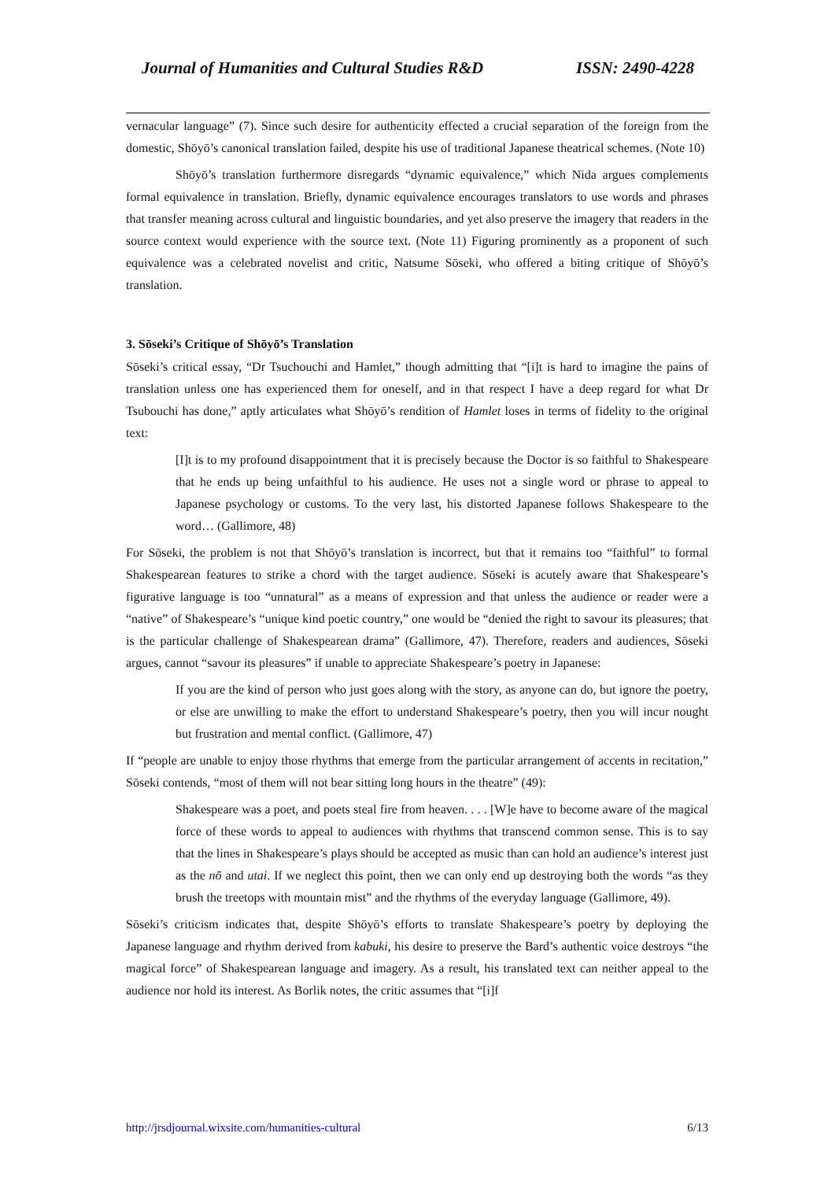Journal of Humanities and Cultural Studies R&D ISSN: 2490-4228
vernacular language” (7). Since such desire for authenticity effected a crucial separation of the foreign from the domestic, Shōyō’s canonical translation failed, despite his use of traditional Japanese theatrical schemes. (Note 10)
Shōyō’s translation furthermore disregards “dynamic equivalence,” which Nida argues complements formal equivalence in translation. Briefly, dynamic equivalence encourages translators to use words and phrases that transfer meaning across cultural and linguistic boundaries, and yet also preserve the imagery that readers in the source context would experience with the source text. (Note 11) Figuring prominently as a proponent of such equivalence was a celebrated novelist and critic, Natsume Sōseki, who offered a biting critique of Shōyō’s translation.
3. Sōseki’s Critique of Shōyō’s Translation
Sōseki’s critical essay, “Dr Tsuchouchi and Hamlet,” though admitting that “[i]t is hard to imagine the pains of translation unless one has experienced them for oneself, and in that respect I have a deep regard for what Dr Tsubouchi has done,” aptly articulates what Shōyō’s rendition of Hamlet loses in terms of fidelity to the original text:
[I]t is to my profound disappointment that it is precisely because the Doctor is so faithful to Shakespeare that he ends up being unfaithful to his audience. He uses not a single word or phrase to appeal to Japanese psychology or customs. To the very last, his distorted Japanese follows Shakespeare to the word… (Gallimore, 48)
For Sōseki, the problem is not that Shōyō’s translation is incorrect, but that it remains too “faithful” to formal Shakespearean features to strike a chord with the target audience. Sōseki is acutely aware that Shakespeare’s figurative language is too “unnatural” as a means of expression and that unless the audience or reader were a “native” of Shakespeare’s “unique kind poetic country,” one would be “denied the right to savour its pleasures; that is the particular challenge of Shakespearean drama” (Gallimore, 47). Therefore, readers and audiences, Sōseki argues, cannot “savour its pleasures” if unable to appreciate Shakespeare’s poetry in Japanese:
If you are the kind of person who just goes along with the story, as anyone can do, but ignore the poetry, or else are unwilling to make the effort to understand Shakespeare’s poetry, then you will incur nought but frustration and mental conflict. (Gallimore, 47)
If “people are unable to enjoy those rhythms that emerge from the particular arrangement of accents in recitation,” Sōseki contends, “most of them will not bear sitting long hours in the theatre” (49):
Shakespeare was a poet, and poets steal fire from heaven. . . . [W]e have to become aware of the magical force of these words to appeal to audiences with rhythms that transcend common sense. This is to say that the lines in Shakespeare’s plays should be accepted as music than can hold an audience’s interest just as the nō and utai. If we neglect this point, then we can only end up destroying both the words “as they brush the treetops with mountain mist” and the rhythms of the everyday language (Gallimore, 49).
Sōseki’s criticism indicates that, despite Shōyō’s efforts to translate Shakespeare’s poetry by deploying the Japanese language and rhythm derived from kabuki, his desire to preserve the Bard’s authentic voice destroys “the magical force” of Shakespearean language and imagery. As a result, his translated text can neither appeal to the audience nor hold its interest. As Borlik notes, the critic assumes that “[i]f
http://jrsdjournal.wixsite.com/humanities-cultural 6/13